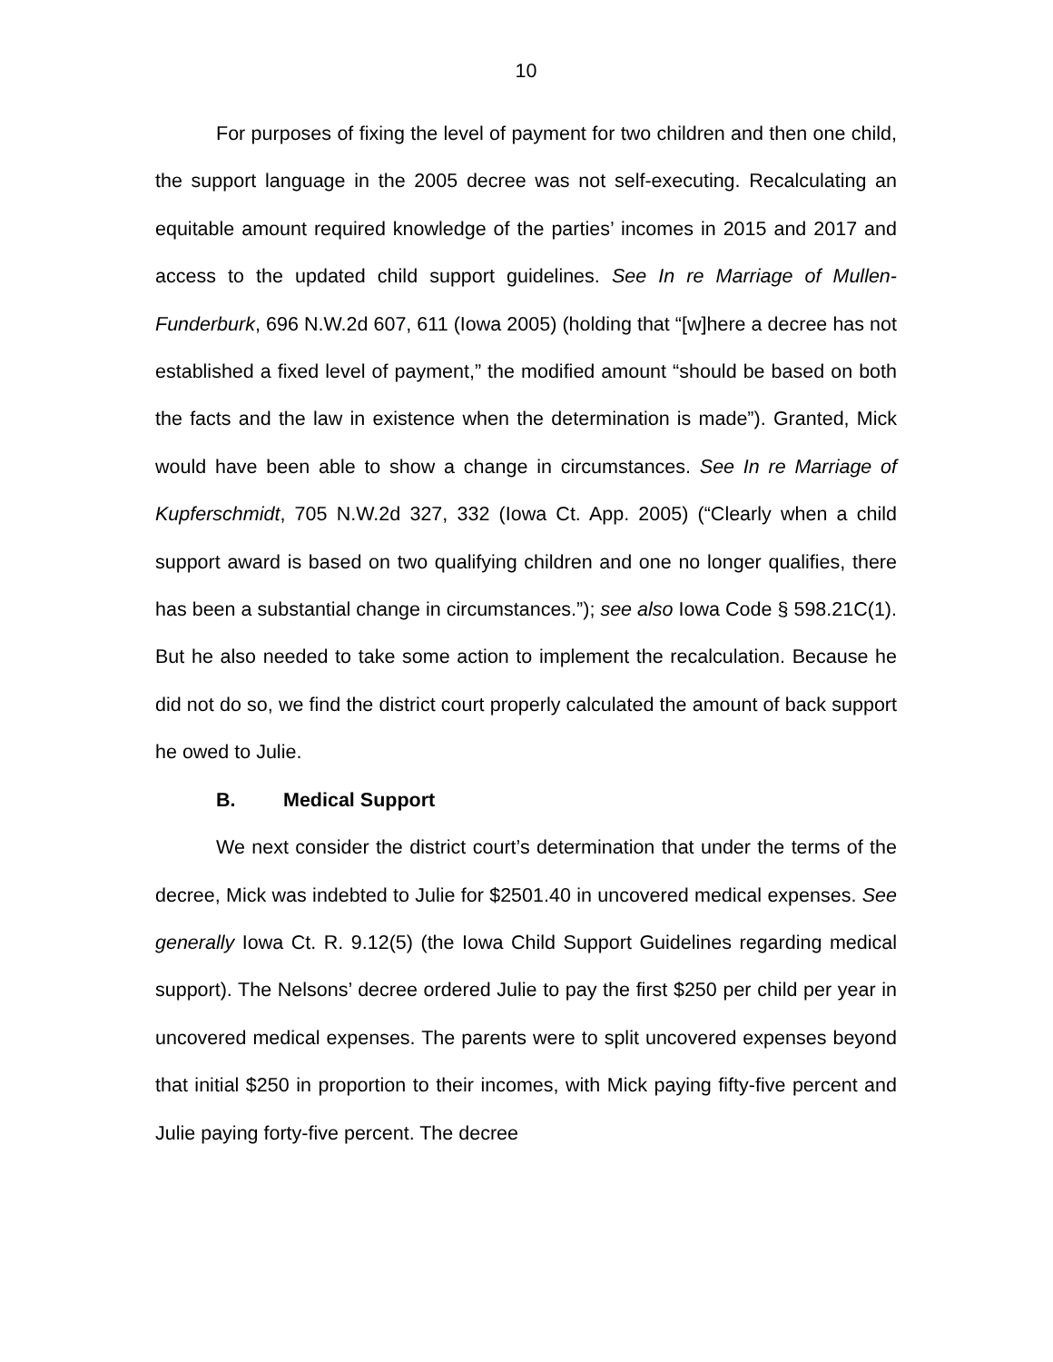10
For purposes of fixing the level of payment for two children and then one child, the support language in the 2005 decree was not self-executing. Recalculating an equitable amount required knowledge of the parties’ incomes in 2015 and 2017 and access to the updated child support guidelines. See In re Marriage of Mullen-Funderburk, 696 N.W.2d 607, 611 (Iowa 2005) (holding that “[w]here a decree has not established a fixed level of payment,” the modified amount “should be based on both the facts and the law in existence when the determination is made”). Granted, Mick would have been able to show a change in circumstances. See In re Marriage of Kupferschmidt, 705 N.W.2d 327, 332 (Iowa Ct. App. 2005) (“Clearly when a child support award is based on two qualifying children and one no longer qualifies, there has been a substantial change in circumstances.”); see also Iowa Code § 598.21C(1). But he also needed to take some action to implement the recalculation. Because he did not do so, we find the district court properly calculated the amount of back support he owed to Julie.
B. Medical Support
We next consider the district court’s determination that under the terms of the decree, Mick was indebted to Julie for $2501.40 in uncovered medical expenses. See generally Iowa Ct. R. 9.12(5) (the Iowa Child Support Guidelines regarding medical support). The Nelsons’ decree ordered Julie to pay the first $250 per child per year in uncovered medical expenses. The parents were to split uncovered expenses beyond that initial $250 in proportion to their incomes, with Mick paying fifty-five percent and Julie paying forty-five percent. The decree